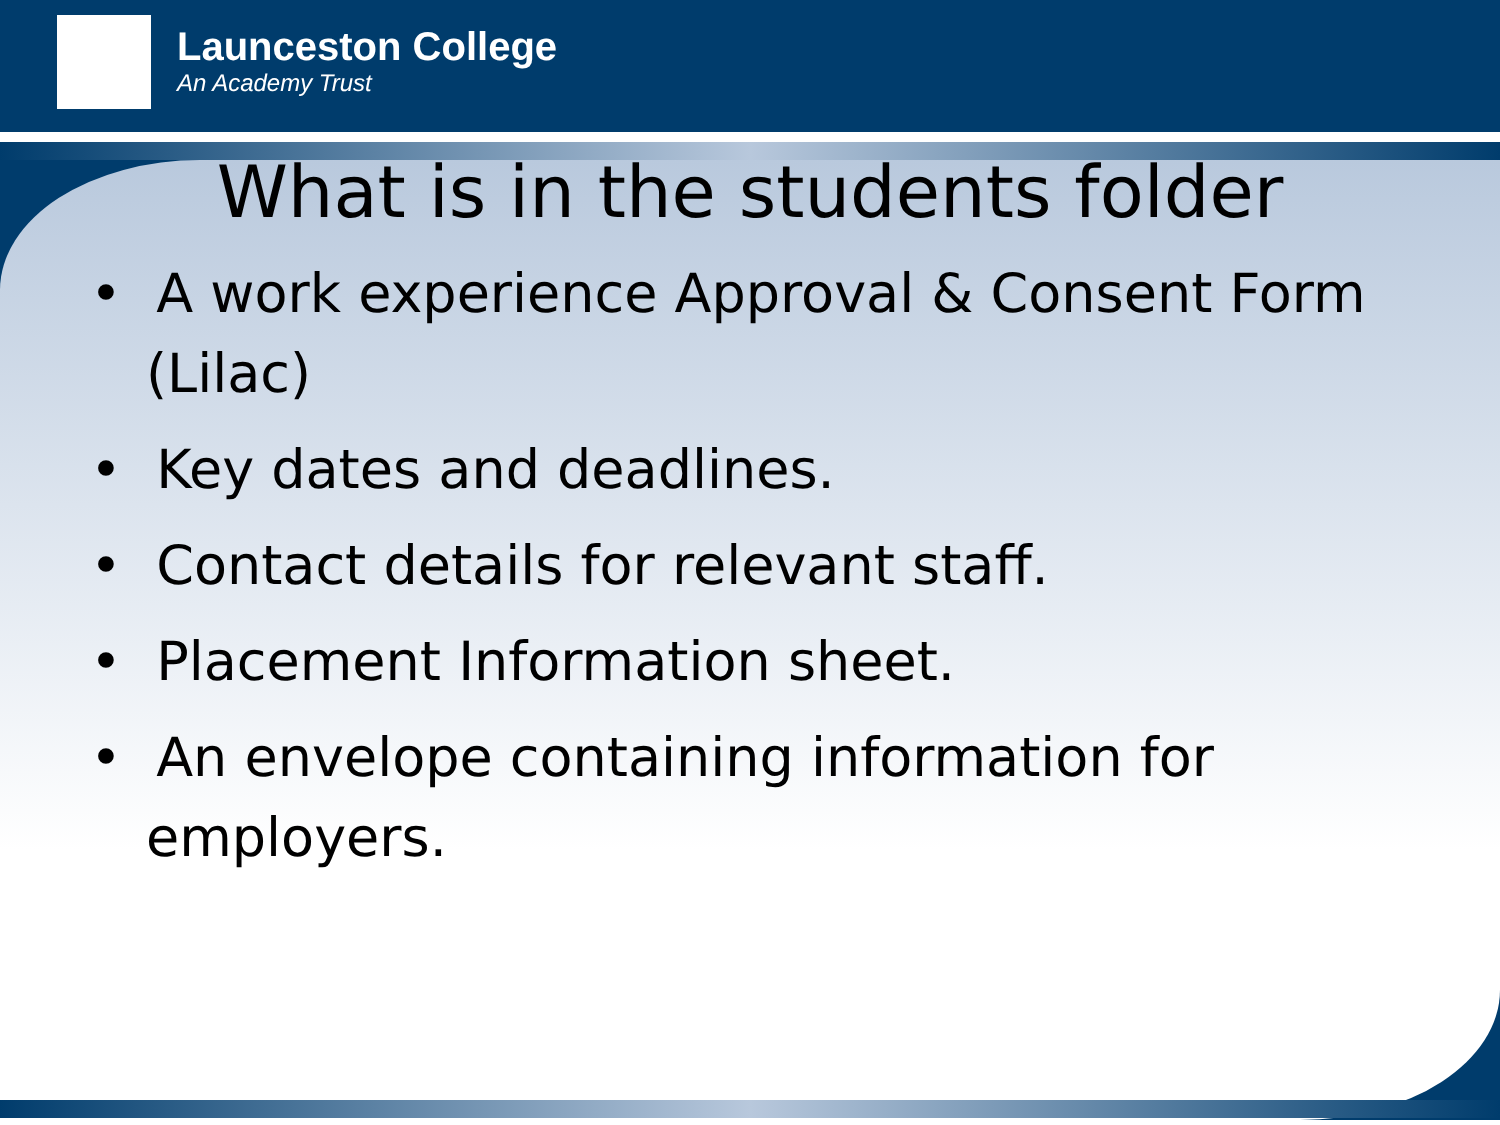Launceston College
An Academy Trust
What is in the students folder
• A work experience Approval & Consent Form (Lilac)
• Key dates and deadlines.
• Contact details for relevant staff.
• Placement Information sheet.
• An envelope containing information for employers.